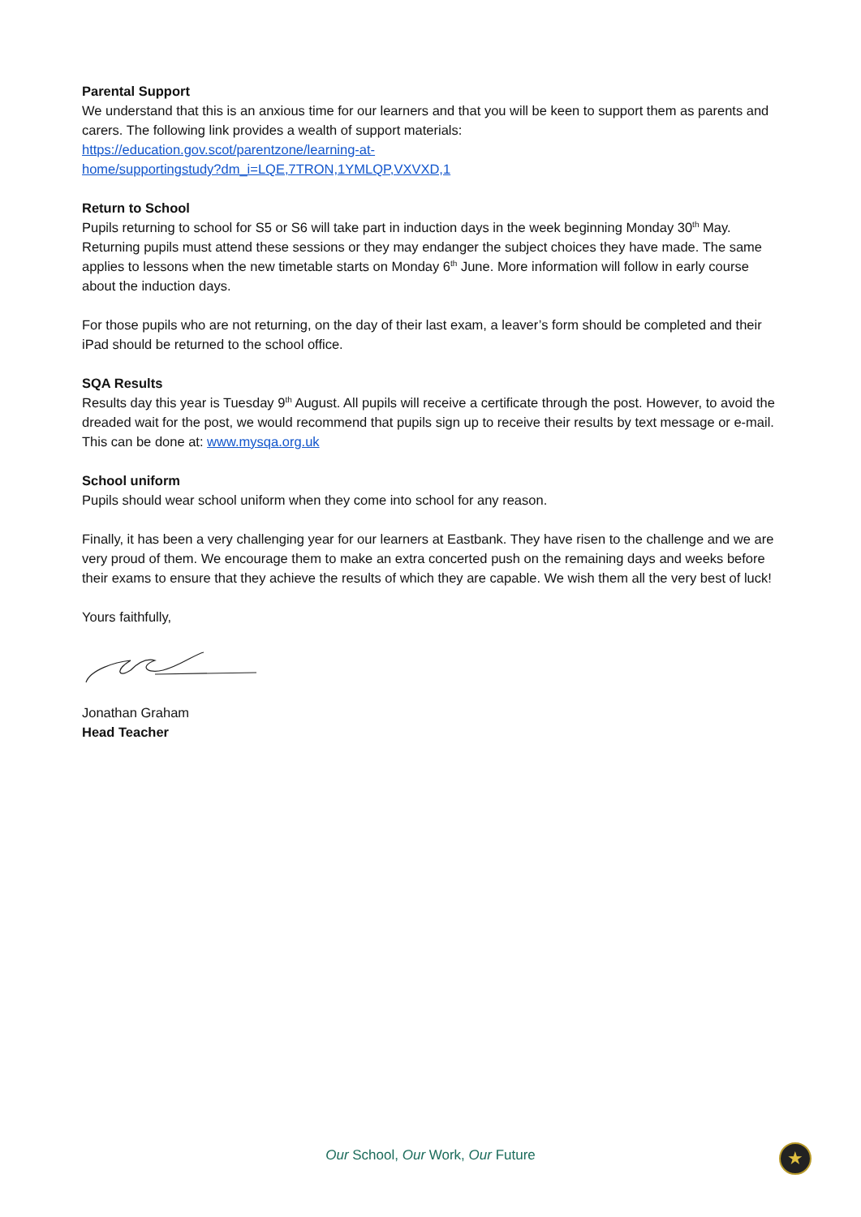Parental Support
We understand that this is an anxious time for our learners and that you will be keen to support them as parents and carers. The following link provides a wealth of support materials:
https://education.gov.scot/parentzone/learning-at-
home/supportingstudy?dm_i=LQE,7TRON,1YMLQP,VXVXD,1
Return to School
Pupils returning to school for S5 or S6 will take part in induction days in the week beginning Monday 30<sup>th</sup> May. Returning pupils must attend these sessions or they may endanger the subject choices they have made. The same applies to lessons when the new timetable starts on Monday 6<sup>th</sup> June. More information will follow in early course about the induction days.
For those pupils who are not returning, on the day of their last exam, a leaver’s form should be completed and their iPad should be returned to the school office.
SQA Results
Results day this year is Tuesday 9<sup>th</sup> August. All pupils will receive a certificate through the post. However, to avoid the dreaded wait for the post, we would recommend that pupils sign up to receive their results by text message or e-mail. This can be done at: www.mysqa.org.uk
School uniform
Pupils should wear school uniform when they come into school for any reason.
Finally, it has been a very challenging year for our learners at Eastbank. They have risen to the challenge and we are very proud of them. We encourage them to make an extra concerted push on the remaining days and weeks before their exams to ensure that they achieve the results of which they are capable. We wish them all the very best of luck!
Yours faithfully,
Jonathan Graham
Head Teacher
Our School, Our Work, Our Future ★